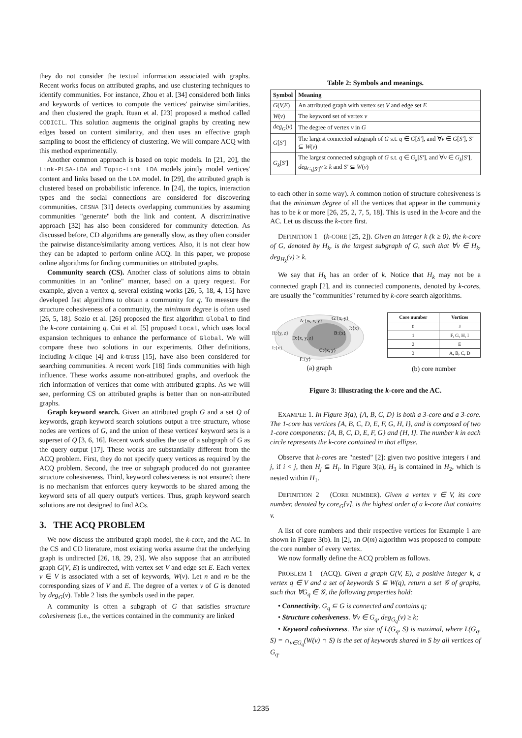they do not consider the textual information associated with graphs. Recent works focus on attributed graphs, and use clustering techniques to identify communities. For instance, Zhou et al. [34] considered both links and keywords of vertices to compute the vertices' pairwise similarities, and then clustered the graph. Ruan et al. [23] proposed a method called CODICIL. This solution augments the original graphs by creating new edges based on content similarity, and then uses an effective graph sampling to boost the efficiency of clustering. We will compare ACQ with this method experimentally.
Another common approach is based on topic models. In [21, 20], the Link-PLSA-LDA and Topic-Link LDA models jointly model vertices' content and links based on the LDA model. In [29], the attributed graph is clustered based on probabilistic inference. In [24], the topics, interaction types and the social connections are considered for discovering communities. CESNA [31] detects overlapping communities by assuming communities "generate" both the link and content. A discriminative approach [32] has also been considered for community detection. As discussed before, CD algorithms are generally slow, as they often consider the pairwise distance/similarity among vertices. Also, it is not clear how they can be adapted to perform online ACQ. In this paper, we propose online algorithms for finding communities on attributed graphs.
Community search (CS). Another class of solutions aims to obtain communities in an "online" manner, based on a query request. For example, given a vertex q, several existing works [26, 5, 18, 4, 15] have developed fast algorithms to obtain a community for q. To measure the structure cohesiveness of a community, the minimum degree is often used [26, 5, 18]. Sozio et al. [26] proposed the first algorithm Global to find the k-core containing q. Cui et al. [5] proposed Local, which uses local expansion techniques to enhance the performance of Global. We will compare these two solutions in our experiments. Other definitions, including k-clique [4] and k-truss [15], have also been considered for searching communities. A recent work [18] finds communities with high influence. These works assume non-attributed graphs, and overlook the rich information of vertices that come with attributed graphs. As we will see, performing CS on attributed graphs is better than on non-attributed graphs.
Graph keyword search. Given an attributed graph G and a set Q of keywords, graph keyword search solutions output a tree structure, whose nodes are vertices of G, and the union of these vertices' keyword sets is a superset of Q [3, 6, 16]. Recent work studies the use of a subgraph of G as the query output [17]. These works are substantially different from the ACQ problem. First, they do not specify query vertices as required by the ACQ problem. Second, the tree or subgraph produced do not guarantee structure cohesiveness. Third, keyword cohesiveness is not ensured; there is no mechanism that enforces query keywords to be shared among the keyword sets of all query output's vertices. Thus, graph keyword search solutions are not designed to find ACs.
3. THE ACQ PROBLEM
We now discuss the attributed graph model, the k-core, and the AC. In the CS and CD literature, most existing works assume that the underlying graph is undirected [26, 18, 29, 23]. We also suppose that an attributed graph G(V, E) is undirected, with vertex set V and edge set E. Each vertex v ∈ V is associated with a set of keywords, W(v). Let n and m be the corresponding sizes of V and E. The degree of a vertex v of G is denoted by deg<sub>G</sub>(v). Table 2 lists the symbols used in the paper.
A community is often a subgraph of G that satisfies structure cohesiveness (i.e., the vertices contained in the community are linked
Table 2: Symbols and meanings.
| Symbol | Meaning |
| --- | --- |
| G ( V,E ) | An attributed graph with vertex set V and edge set E |
| W ( v ) | The keyword set of vertex v |
| deg<sub>G</sub> ( v ) | The degree of vertex v in G |
| G [ S′ ] | The largest connected subgraph of G s.t. q ∈ G [ S′ ], and ∀ v ∈ G [ S′ ], S′ ⊆ W ( v ) |
| G<sub>k</sub> [ S′ ] | The largest connected subgraph of G s.t. q ∈ G<sub>k</sub> [ S′ ], and ∀ v ∈ G<sub>k</sub> [ S′ ], deg<sub>G<sub>k</sub>[S′]</sub> v ≥ k and S′ ⊆ W ( v ) |
to each other in some way). A common notion of structure cohesiveness is that the minimum degree of all the vertices that appear in the community has to be k or more [26, 25, 2, 7, 5, 18]. This is used in the k-core and the AC. Let us discuss the k-core first.
DEFINITION 1 (k-CORE [25, 2]). Given an integer k (k ≥ 0), the k-core of G, denoted by H<sub>k</sub>, is the largest subgraph of G, such that ∀v ∈ H<sub>k</sub>, deg<sub>H<sub>k</sub></sub>(v) ≥ k.
We say that H<sub>k</sub> has an order of k. Notice that H<sub>k</sub> may not be a connected graph [2], and its connected components, denoted by k-cores, are usually the "communities" returned by k-core search algorithms.
H:{y, z}
A:{w, x, y}
G:{x, y}
B:{x}
J:{x}
D:{x, y, z}
C:{x, y}
I:{x}
F:{y}
(a) graph
| Core number | Vertices |
| --- | --- |
| 0 | J |
| 1 | F, G, H, I |
| 2 | E |
| 3 | A, B, C, D |
(b) core number
Figure 3: Illustrating the k-core and the AC.
EXAMPLE 1. In Figure 3(a), {A, B, C, D} is both a 3-core and a 3-core. The 1-core has vertices {A, B, C, D, E, F, G, H, I}, and is composed of two 1-core components: {A, B, C, D, E, F, G} and {H, I}. The number k in each circle represents the k-core contained in that ellipse.
Observe that k-cores are "nested" [2]: given two positive integers i and j, if i < j, then H<sub>j</sub> ⊆ H<sub>i</sub>. In Figure 3(a), H<sub>3</sub> is contained in H<sub>2</sub>, which is nested within H<sub>1</sub>.
DEFINITION 2 (CORE NUMBER). Given a vertex v ∈ V, its core number, denoted by core<sub>G</sub>[v], is the highest order of a k-core that contains v.
A list of core numbers and their respective vertices for Example 1 are shown in Figure 3(b). In [2], an O(m) algorithm was proposed to compute the core number of every vertex.
We now formally define the ACQ problem as follows.
PROBLEM 1 (ACQ). Given a graph G(V, E), a positive integer k, a vertex q ∈ V and a set of keywords S ⊆ W(q), return a set 𝒢 of graphs, such that ∀G<sub>q</sub> ∈ 𝒢, the following properties hold:
• Connectivity. G<sub>q</sub> ⊆ G is connected and contains q;
• Structure cohesiveness. ∀v ∈ G<sub>q</sub>, deg<sub>G<sub>q</sub></sub>(v) ≥ k;
• Keyword cohesiveness. The size of L(G<sub>q</sub>, S) is maximal, where L(G<sub>q</sub>, S) = ∩<sub>v∈G<sub>q</sub></sub>(W(v) ∩ S) is the set of keywords shared in S by all vertices of G<sub>q</sub>.
1235